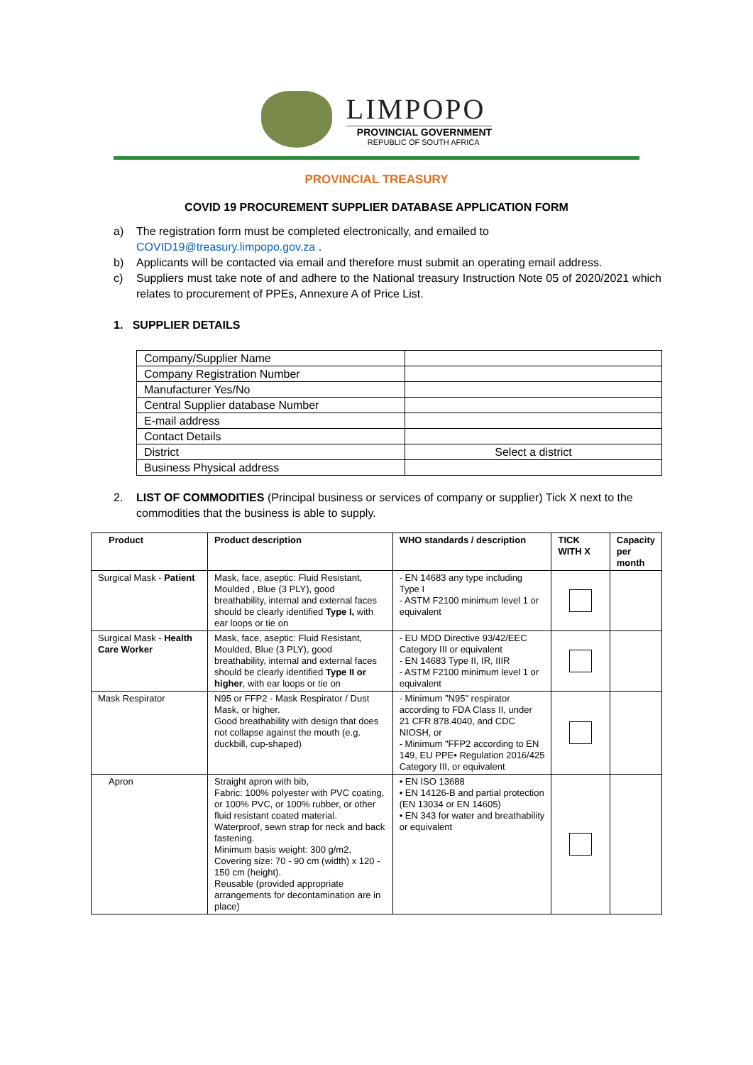LIMPOPO
PROVINCIAL GOVERNMENT
REPUBLIC OF SOUTH AFRICA
PROVINCIAL TREASURY
COVID 19 PROCUREMENT SUPPLIER DATABASE APPLICATION FORM
a) The registration form must be completed electronically, and emailed to
COVID19@treasury.limpopo.gov.za .
b) Applicants will be contacted via email and therefore must submit an operating email address.
c) Suppliers must take note of and adhere to the National treasury Instruction Note 05 of 2020/2021 which relates to procurement of PPEs, Annexure A of Price List.
1. SUPPLIER DETAILS
| Company/Supplier Name | |
| Company Registration Number | |
| Manufacturer Yes/No | |
| Central Supplier database Number | |
| E-mail address | |
| Contact Details | |
| District | Select a district |
| Business Physical address | |
2. LIST OF COMMODITIES (Principal business or services of company or supplier) Tick X next to the commodities that the business is able to supply.
| Product | Product description | WHO standards / description | TICK WITH X | Capacity per month |
| --- | --- | --- | --- | --- |
| Surgical Mask - Patient | Mask, face, aseptic: Fluid Resistant, Moulded , Blue (3 PLY), good breathability, internal and external faces should be clearly identified Type I, with ear loops or tie on | - EN 14683 any type including Type I - ASTM F2100 minimum level 1 or equivalent | | |
| Surgical Mask - Health Care Worker | Mask, face, aseptic: Fluid Resistant, Moulded, Blue (3 PLY), good breathability, internal and external faces should be clearly identified Type II or higher , with ear loops or tie on | - EU MDD Directive 93/42/EEC Category III or equivalent - EN 14683 Type II, IR, IIIR - ASTM F2100 minimum level 1 or equivalent | | |
| Mask Respirator | N95 or FFP2 - Mask Respirator / Dust Mask, or higher. Good breathability with design that does not collapse against the mouth (e.g. duckbill, cup-shaped) | - Minimum "N95" respirator according to FDA Class II, under 21 CFR 878.4040, and CDC NIOSH, or - Minimum "FFP2 according to EN 149, EU PPE• Regulation 2016/425 Category III, or equivalent | | |
| Apron | Straight apron with bib, Fabric: 100% polyester with PVC coating, or 100% PVC, or 100% rubber, or other fluid resistant coated material. Waterproof, sewn strap for neck and back fastening. Minimum basis weight: 300 g/m2, Covering size: 70 - 90 cm (width) x 120 - 150 cm (height). Reusable (provided appropriate arrangements for decontamination are in place) | • EN ISO 13688 • EN 14126-B and partial protection (EN 13034 or EN 14605) • EN 343 for water and breathability or equivalent | | |